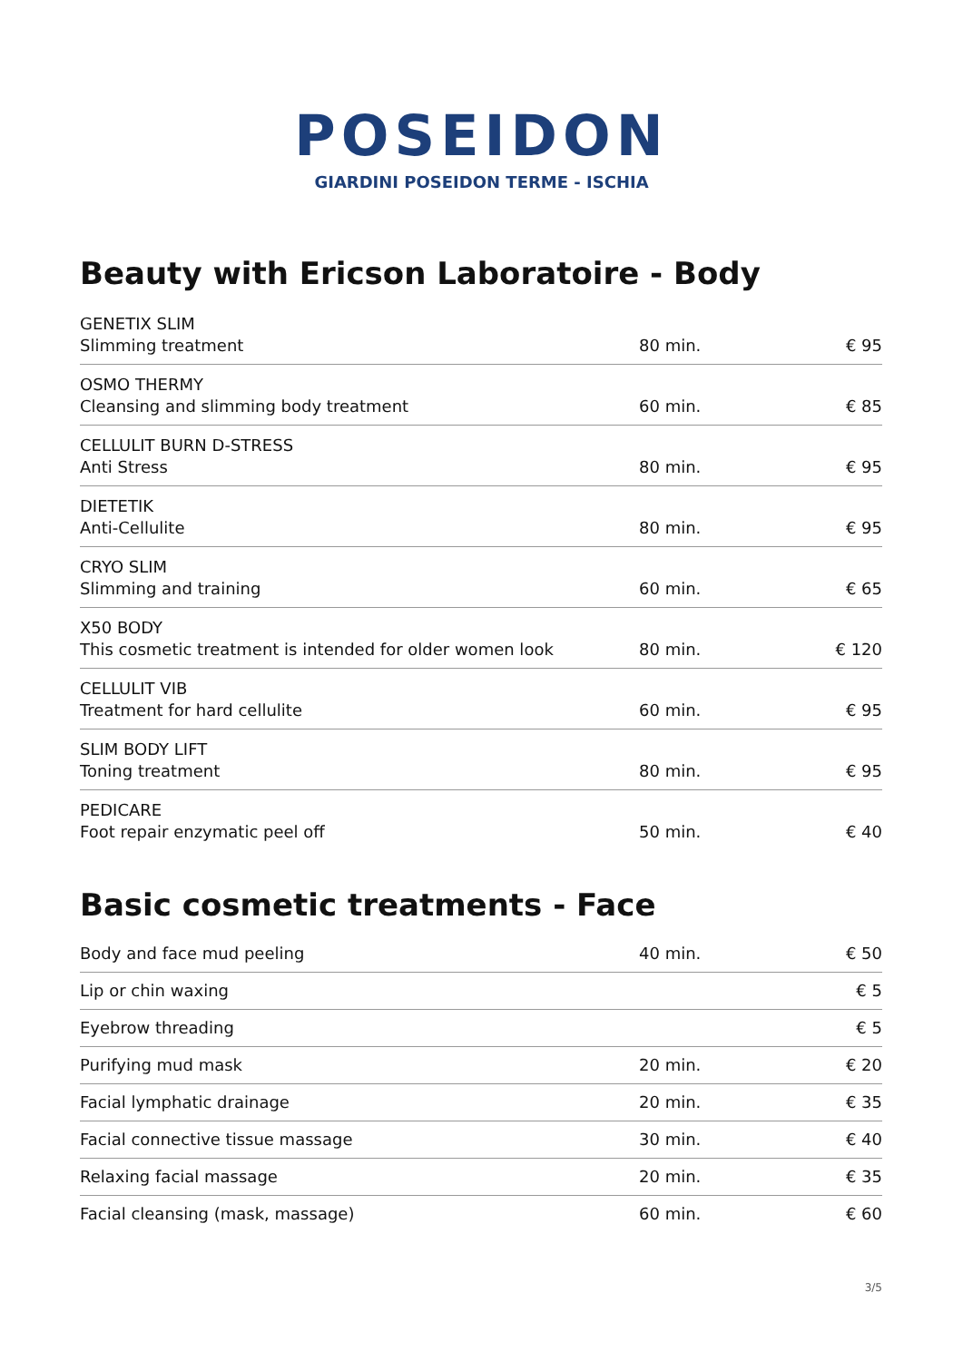POSEIDON
GIARDINI POSEIDON TERME - ISCHIA
Beauty with Ericson Laboratoire - Body
| GENETIX SLIM Slimming treatment | 80 min. | € 95 |
| OSMO THERMY Cleansing and slimming body treatment | 60 min. | € 85 |
| CELLULIT BURN D-STRESS Anti Stress | 80 min. | € 95 |
| DIETETIK Anti-Cellulite | 80 min. | € 95 |
| CRYO SLIM Slimming and training | 60 min. | € 65 |
| X50 BODY This cosmetic treatment is intended for older women look | 80 min. | € 120 |
| CELLULIT VIB Treatment for hard cellulite | 60 min. | € 95 |
| SLIM BODY LIFT Toning treatment | 80 min. | € 95 |
| PEDICARE Foot repair enzymatic peel off | 50 min. | € 40 |
Basic cosmetic treatments - Face
| Body and face mud peeling | 40 min. | € 50 |
| Lip or chin waxing | | € 5 |
| Eyebrow threading | | € 5 |
| Purifying mud mask | 20 min. | € 20 |
| Facial lymphatic drainage | 20 min. | € 35 |
| Facial connective tissue massage | 30 min. | € 40 |
| Relaxing facial massage | 20 min. | € 35 |
| Facial cleansing (mask, massage) | 60 min. | € 60 |
3/5